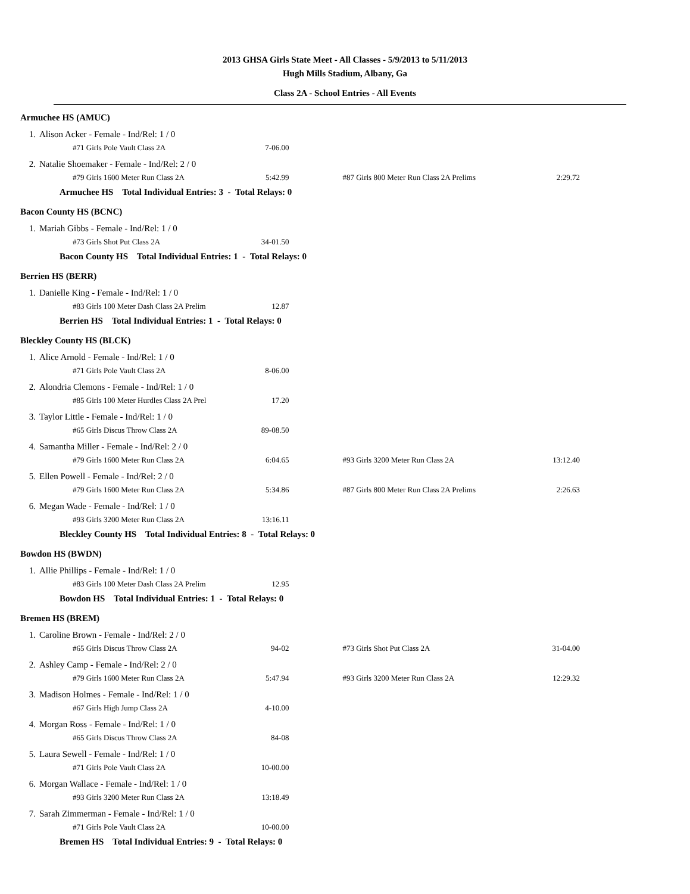2013 GHSA Girls State Meet - All Classes - 5/9/2013 to 5/11/2013
Hugh Mills Stadium, Albany, Ga
Class 2A - School Entries - All Events
| Armuchee HS (AMUC) | | | | | |
| 1. | Alison Acker - Female - Ind/Rel: 1 / 0 | | | | |
| | #71 Girls Pole Vault Class 2A | 7-06.00 | | | |
| 2. | Natalie Shoemaker - Female - Ind/Rel: 2 / 0 | | | | |
| | #79 Girls 1600 Meter Run Class 2A | 5:42.99 | #87 Girls 800 Meter Run Class 2A Prelims | 2:29.72 | |
| | Armuchee HS Total Individual Entries: 3 - Total Relays: 0 | | | | |
| Bacon County HS (BCNC) | | | | | |
| 1. | Mariah Gibbs - Female - Ind/Rel: 1 / 0 | | | | |
| | #73 Girls Shot Put Class 2A | 34-01.50 | | | |
| | Bacon County HS Total Individual Entries: 1 - Total Relays: 0 | | | | |
| Berrien HS (BERR) | | | | | |
| 1. | Danielle King - Female - Ind/Rel: 1 / 0 | | | | |
| | #83 Girls 100 Meter Dash Class 2A Prelim | 12.87 | | | |
| | Berrien HS Total Individual Entries: 1 - Total Relays: 0 | | | | |
| Bleckley County HS (BLCK) | | | | | |
| 1. | Alice Arnold - Female - Ind/Rel: 1 / 0 | | | | |
| | #71 Girls Pole Vault Class 2A | 8-06.00 | | | |
| 2. | Alondria Clemons - Female - Ind/Rel: 1 / 0 | | | | |
| | #85 Girls 100 Meter Hurdles Class 2A Prel | 17.20 | | | |
| 3. | Taylor Little - Female - Ind/Rel: 1 / 0 | | | | |
| | #65 Girls Discus Throw Class 2A | 89-08.50 | | | |
| 4. | Samantha Miller - Female - Ind/Rel: 2 / 0 | | | | |
| | #79 Girls 1600 Meter Run Class 2A | 6:04.65 | #93 Girls 3200 Meter Run Class 2A | 13:12.40 | |
| 5. | Ellen Powell - Female - Ind/Rel: 2 / 0 | | | | |
| | #79 Girls 1600 Meter Run Class 2A | 5:34.86 | #87 Girls 800 Meter Run Class 2A Prelims | 2:26.63 | |
| 6. | Megan Wade - Female - Ind/Rel: 1 / 0 | | | | |
| | #93 Girls 3200 Meter Run Class 2A | 13:16.11 | | | |
| | Bleckley County HS Total Individual Entries: 8 - Total Relays: 0 | | | | |
| Bowdon HS (BWDN) | | | | | |
| 1. | Allie Phillips - Female - Ind/Rel: 1 / 0 | | | | |
| | #83 Girls 100 Meter Dash Class 2A Prelim | 12.95 | | | |
| | Bowdon HS Total Individual Entries: 1 - Total Relays: 0 | | | | |
| Bremen HS (BREM) | | | | | |
| 1. | Caroline Brown - Female - Ind/Rel: 2 / 0 | | | | |
| | #65 Girls Discus Throw Class 2A | 94-02 | #73 Girls Shot Put Class 2A | 31-04.00 | |
| 2. | Ashley Camp - Female - Ind/Rel: 2 / 0 | | | | |
| | #79 Girls 1600 Meter Run Class 2A | 5:47.94 | #93 Girls 3200 Meter Run Class 2A | 12:29.32 | |
| 3. | Madison Holmes - Female - Ind/Rel: 1 / 0 | | | | |
| | #67 Girls High Jump Class 2A | 4-10.00 | | | |
| 4. | Morgan Ross - Female - Ind/Rel: 1 / 0 | | | | |
| | #65 Girls Discus Throw Class 2A | 84-08 | | | |
| 5. | Laura Sewell - Female - Ind/Rel: 1 / 0 | | | | |
| | #71 Girls Pole Vault Class 2A | 10-00.00 | | | |
| 6. | Morgan Wallace - Female - Ind/Rel: 1 / 0 | | | | |
| | #93 Girls 3200 Meter Run Class 2A | 13:18.49 | | | |
| 7. | Sarah Zimmerman - Female - Ind/Rel: 1 / 0 | | | | |
| | #71 Girls Pole Vault Class 2A | 10-00.00 | | | |
| | Bremen HS Total Individual Entries: 9 - Total Relays: 0 | | | | |